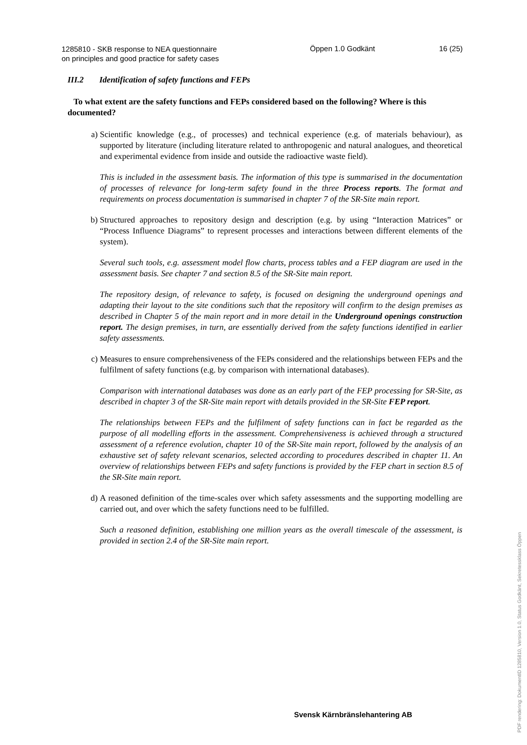1285810 - SKB response to NEA questionnaire
on principles and good practice for safety cases
Öppen 1.0 Godkänt 16 (25)
III.2 Identification of safety functions and FEPs
To what extent are the safety functions and FEPs considered based on the following? Where is this documented?
a) Scientific knowledge (e.g., of processes) and technical experience (e.g. of materials behaviour), as supported by literature (including literature related to anthropogenic and natural analogues, and theoretical and experimental evidence from inside and outside the radioactive waste field).
This is included in the assessment basis. The information of this type is summarised in the documentation of processes of relevance for long-term safety found in the three Process reports. The format and requirements on process documentation is summarised in chapter 7 of the SR-Site main report.
b) Structured approaches to repository design and description (e.g. by using “Interaction Matrices” or “Process Influence Diagrams” to represent processes and interactions between different elements of the system).
Several such tools, e.g. assessment model flow charts, process tables and a FEP diagram are used in the assessment basis. See chapter 7 and section 8.5 of the SR-Site main report.
The repository design, of relevance to safety, is focused on designing the underground openings and adapting their layout to the site conditions such that the repository will confirm to the design premises as described in Chapter 5 of the main report and in more detail in the Underground openings construction report. The design premises, in turn, are essentially derived from the safety functions identified in earlier safety assessments.
c) Measures to ensure comprehensiveness of the FEPs considered and the relationships between FEPs and the fulfilment of safety functions (e.g. by comparison with international databases).
Comparison with international databases was done as an early part of the FEP processing for SR-Site, as described in chapter 3 of the SR-Site main report with details provided in the SR-Site FEP report.
The relationships between FEPs and the fulfilment of safety functions can in fact be regarded as the purpose of all modelling efforts in the assessment. Comprehensiveness is achieved through a structured assessment of a reference evolution, chapter 10 of the SR-Site main report, followed by the analysis of an exhaustive set of safety relevant scenarios, selected according to procedures described in chapter 11. An overview of relationships between FEPs and safety functions is provided by the FEP chart in section 8.5 of the SR-Site main report.
d) A reasoned definition of the time-scales over which safety assessments and the supporting modelling are carried out, and over which the safety functions need to be fulfilled.
Such a reasoned definition, establishing one million years as the overall timescale of the assessment, is provided in section 2.4 of the SR-Site main report.
Svensk Kärnbränslehantering AB
PDF rendering: DokumentID 1285810, Version 1.0, Status Godkänt, Sekretessklass Öppen